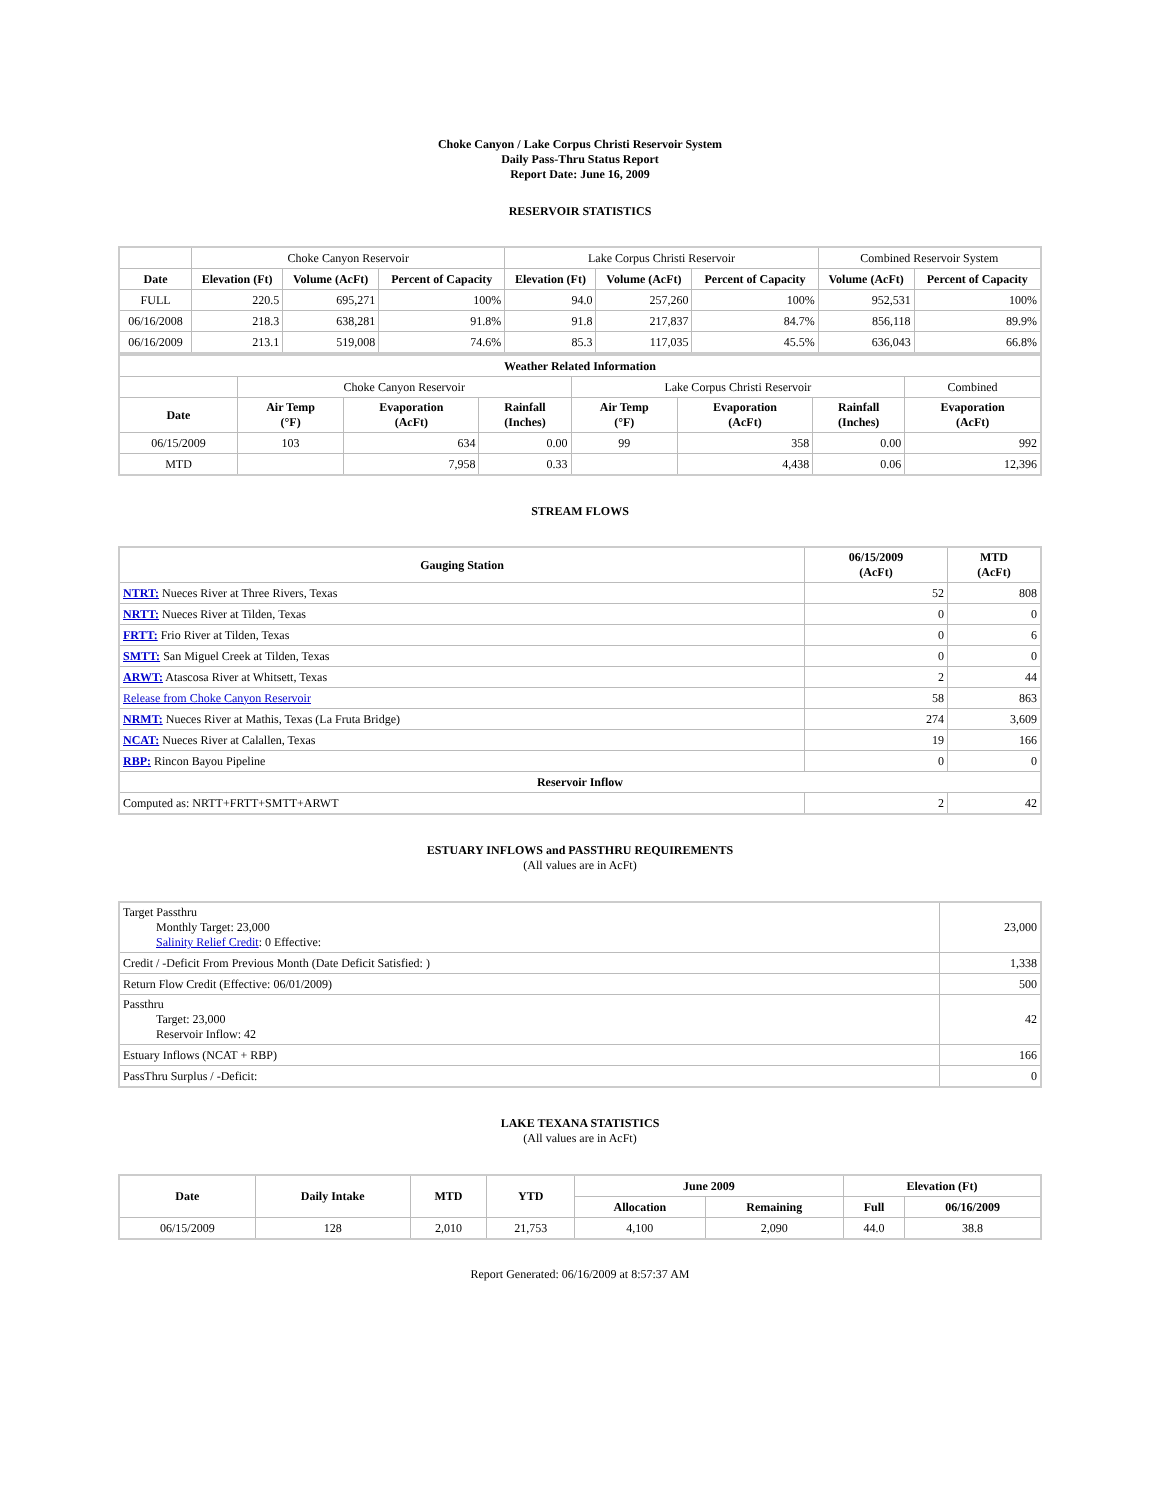Choke Canyon / Lake Corpus Christi Reservoir System
Daily Pass-Thru Status Report
Report Date: June 16, 2009
RESERVOIR STATISTICS
| | Choke Canyon Reservoir | | | Lake Corpus Christi Reservoir | | | Combined Reservoir System | |
| Date | Elevation (Ft) | Volume (AcFt) | Percent of Capacity | Elevation (Ft) | Volume (AcFt) | Percent of Capacity | Volume (AcFt) | Percent of Capacity |
| FULL | 220.5 | 695,271 | 100% | 94.0 | 257,260 | 100% | 952,531 | 100% |
| 06/16/2008 | 218.3 | 638,281 | 91.8% | 91.8 | 217,837 | 84.7% | 856,118 | 89.9% |
| 06/16/2009 | 213.1 | 519,008 | 74.6% | 85.3 | 117,035 | 45.5% | 636,043 | 66.8% |
| Weather Related Information | | | | | | | |
| --- | --- | --- | --- | --- | --- | --- | --- |
| | Choke Canyon Reservoir | | | Lake Corpus Christi Reservoir | | | Combined |
| Date | Air Temp (°F) | Evaporation (AcFt) | Rainfall (Inches) | Air Temp (°F) | Evaporation (AcFt) | Rainfall (Inches) | Evaporation (AcFt) |
| 06/15/2009 | 103 | 634 | 0.00 | 99 | 358 | 0.00 | 992 |
| MTD | | 7,958 | 0.33 | | 4,438 | 0.06 | 12,396 |
STREAM FLOWS
| Gauging Station | 06/15/2009 (AcFt) | MTD (AcFt) |
| --- | --- | --- |
| NTRT: Nueces River at Three Rivers, Texas | 52 | 808 |
| NRTT: Nueces River at Tilden, Texas | 0 | 0 |
| FRTT: Frio River at Tilden, Texas | 0 | 6 |
| SMTT: San Miguel Creek at Tilden, Texas | 0 | 0 |
| ARWT: Atascosa River at Whitsett, Texas | 2 | 44 |
| Release from Choke Canyon Reservoir | 58 | 863 |
| NRMT: Nueces River at Mathis, Texas (La Fruta Bridge) | 274 | 3,609 |
| NCAT: Nueces River at Calallen, Texas | 19 | 166 |
| RBP: Rincon Bayou Pipeline | 0 | 0 |
| Reservoir Inflow | | |
| Computed as: NRTT+FRTT+SMTT+ARWT | 2 | 42 |
ESTUARY INFLOWS and PASSTHRU REQUIREMENTS
(All values are in AcFt)
| Target Passthru Monthly Target: 23,000 Salinity Relief Credit : 0 Effective: | 23,000 |
| Credit / -Deficit From Previous Month (Date Deficit Satisfied: ) | 1,338 |
| Return Flow Credit (Effective: 06/01/2009) | 500 |
| Passthru Target: 23,000 Reservoir Inflow: 42 | 42 |
| Estuary Inflows (NCAT + RBP) | 166 |
| PassThru Surplus / -Deficit: | 0 |
LAKE TEXANA STATISTICS
(All values are in AcFt)
| Date | Daily Intake | MTD | YTD | June 2009 | | Elevation (Ft) | |
| --- | --- | --- | --- | --- | --- | --- | --- |
| | | | | Allocation | Remaining | Full | 06/16/2009 |
| 06/15/2009 | 128 | 2,010 | 21,753 | 4,100 | 2,090 | 44.0 | 38.8 |
Report Generated: 06/16/2009 at 8:57:37 AM